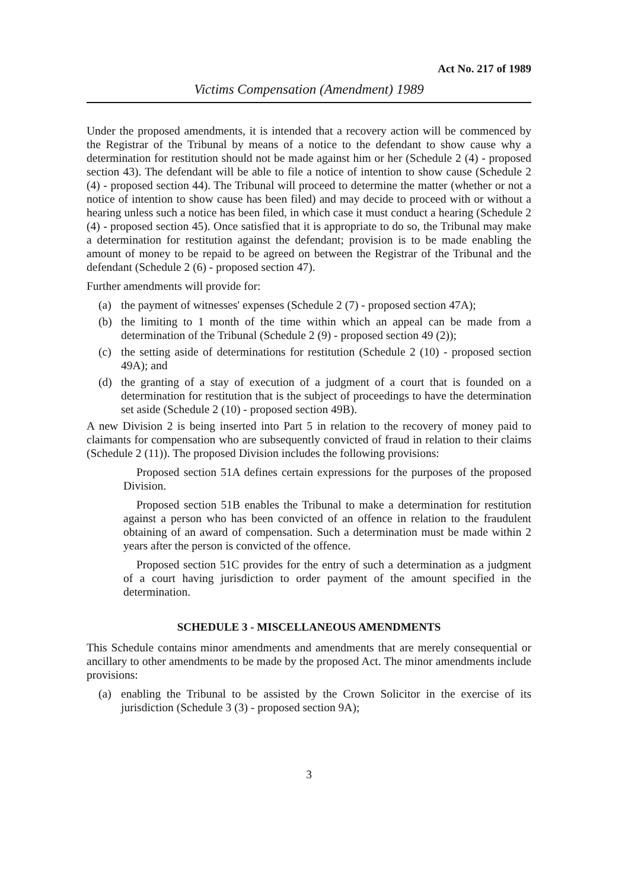Act No. 217 of 1989
Victims Compensation (Amendment) 1989
Under the proposed amendments, it is intended that a recovery action will be commenced by the Registrar of the Tribunal by means of a notice to the defendant to show cause why a determination for restitution should not be made against him or her (Schedule 2 (4) - proposed section 43). The defendant will be able to file a notice of intention to show cause (Schedule 2 (4) - proposed section 44). The Tribunal will proceed to determine the matter (whether or not a notice of intention to show cause has been filed) and may decide to proceed with or without a hearing unless such a notice has been filed, in which case it must conduct a hearing (Schedule 2 (4) - proposed section 45). Once satisfied that it is appropriate to do so, the Tribunal may make a determination for restitution against the defendant; provision is to be made enabling the amount of money to be repaid to be agreed on between the Registrar of the Tribunal and the defendant (Schedule 2 (6) - proposed section 47).
Further amendments will provide for:
(a) the payment of witnesses' expenses (Schedule 2 (7) - proposed section 47A);
(b) the limiting to 1 month of the time within which an appeal can be made from a determination of the Tribunal (Schedule 2 (9) - proposed section 49 (2));
(c) the setting aside of determinations for restitution (Schedule 2 (10) - proposed section 49A); and
(d) the granting of a stay of execution of a judgment of a court that is founded on a determination for restitution that is the subject of proceedings to have the determination set aside (Schedule 2 (10) - proposed section 49B).
A new Division 2 is being inserted into Part 5 in relation to the recovery of money paid to claimants for compensation who are subsequently convicted of fraud in relation to their claims (Schedule 2 (11)). The proposed Division includes the following provisions:
Proposed section 51A defines certain expressions for the purposes of the proposed Division.
Proposed section 51B enables the Tribunal to make a determination for restitution against a person who has been convicted of an offence in relation to the fraudulent obtaining of an award of compensation. Such a determination must be made within 2 years after the person is convicted of the offence.
Proposed section 51C provides for the entry of such a determination as a judgment of a court having jurisdiction to order payment of the amount specified in the determination.
SCHEDULE 3 - MISCELLANEOUS AMENDMENTS
This Schedule contains minor amendments and amendments that are merely consequential or ancillary to other amendments to be made by the proposed Act. The minor amendments include provisions:
(a) enabling the Tribunal to be assisted by the Crown Solicitor in the exercise of its jurisdiction (Schedule 3 (3) - proposed section 9A);
3